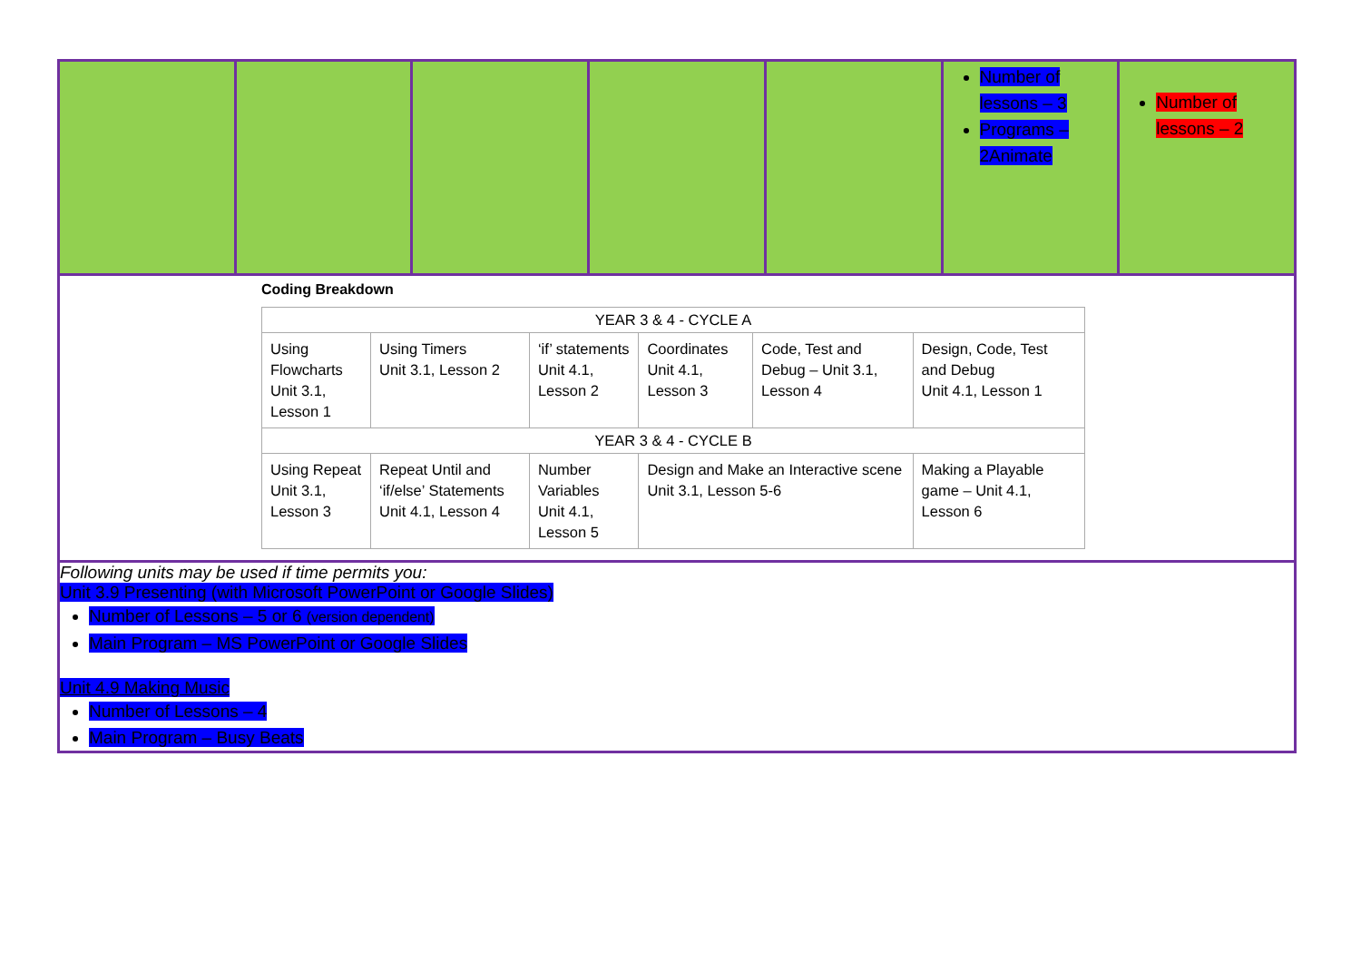| | | | | | Number of lessons – 3 Programs – 2Animate | Number of lessons – 2 |
| Coding Breakdown / YEAR 3 & 4 - CYCLE A / / / / / / / --- / --- / --- / --- / --- / --- / / Using Flowcharts Unit 3.1, Lesson 1 / Using Timers Unit 3.1, Lesson 2 / ‘if’ statements Unit 4.1, Lesson 2 / Coordinates Unit 4.1, Lesson 3 / Code, Test and Debug – Unit 3.1, Lesson 4 / Design, Code, Test and Debug Unit 4.1, Lesson 1 / / YEAR 3 & 4 - CYCLE B / / / / / / / Using Repeat Unit 3.1, Lesson 3 / Repeat Until and ‘if/else’ Statements Unit 4.1, Lesson 4 / Number Variables Unit 4.1, Lesson 5 / Design and Make an Interactive scene Unit 3.1, Lesson 5-6 / / Making a Playable game – Unit 4.1, Lesson 6 / | | | | | | |
| Following units may be used if time permits you: Unit 3.9 Presenting (with Microsoft PowerPoint or Google Slides) Number of Lessons – 5 or 6 (version dependent) Main Program – MS PowerPoint or Google Slides Unit 4.9 Making Music Number of Lessons – 4 Main Program – Busy Beats | | | | | | |